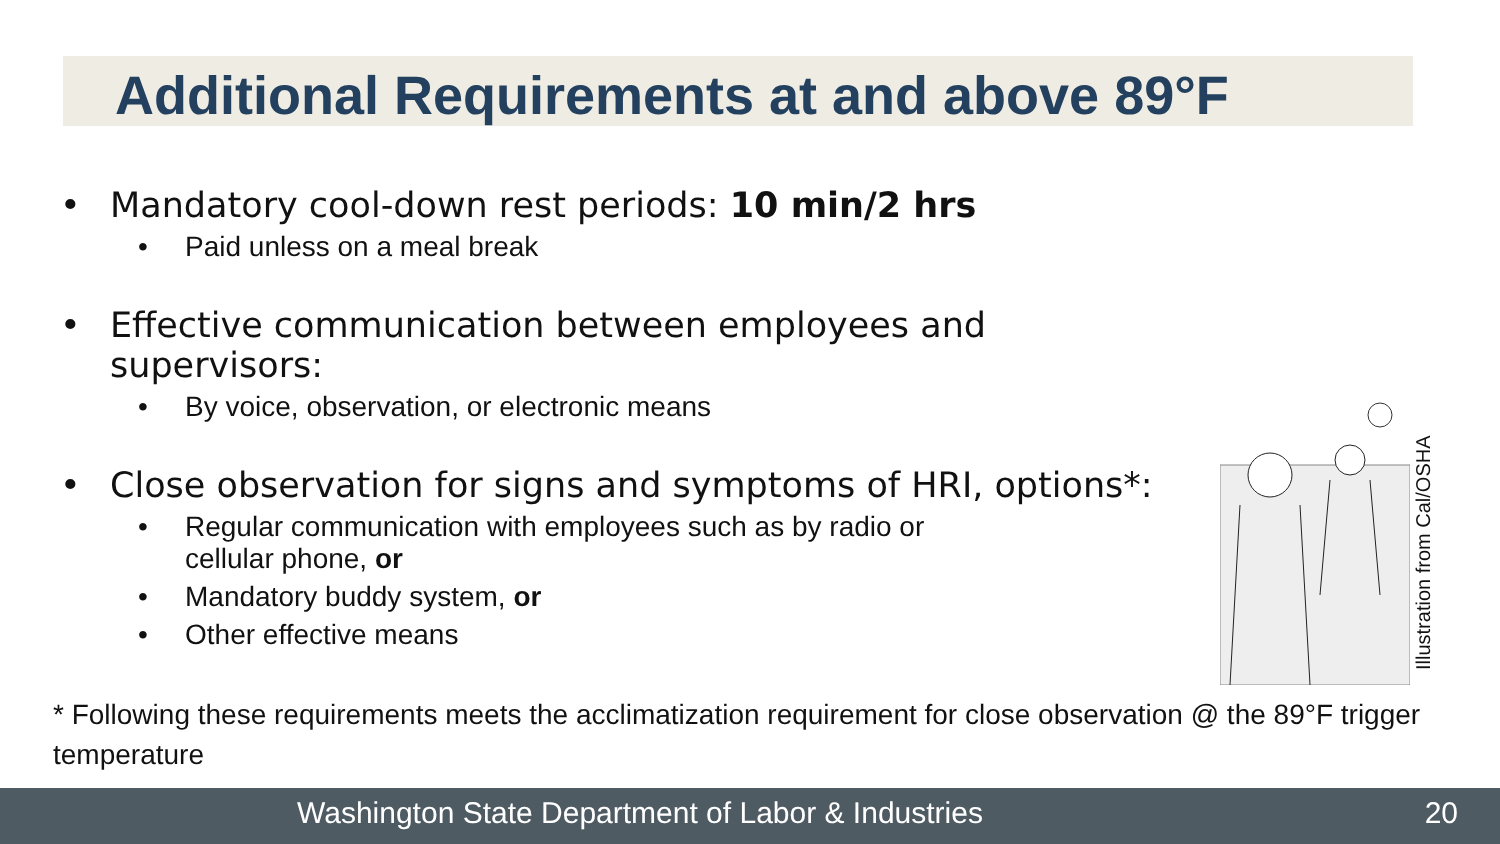Additional Requirements at and above 89°F
• Mandatory cool-down rest periods: 10 min/2 hrs
• Paid unless on a meal break
• Effective communication between employees and supervisors:
• By voice, observation, or electronic means
• Close observation for signs and symptoms of HRI, options*:
• Regular communication with employees such as by radio or
cellular phone, or
• Mandatory buddy system, or
• Other effective means
Illustration from Cal/OSHA
* Following these requirements meets the acclimatization requirement for close observation @ the 89°F trigger temperature
Washington State Department of Labor & Industries 20